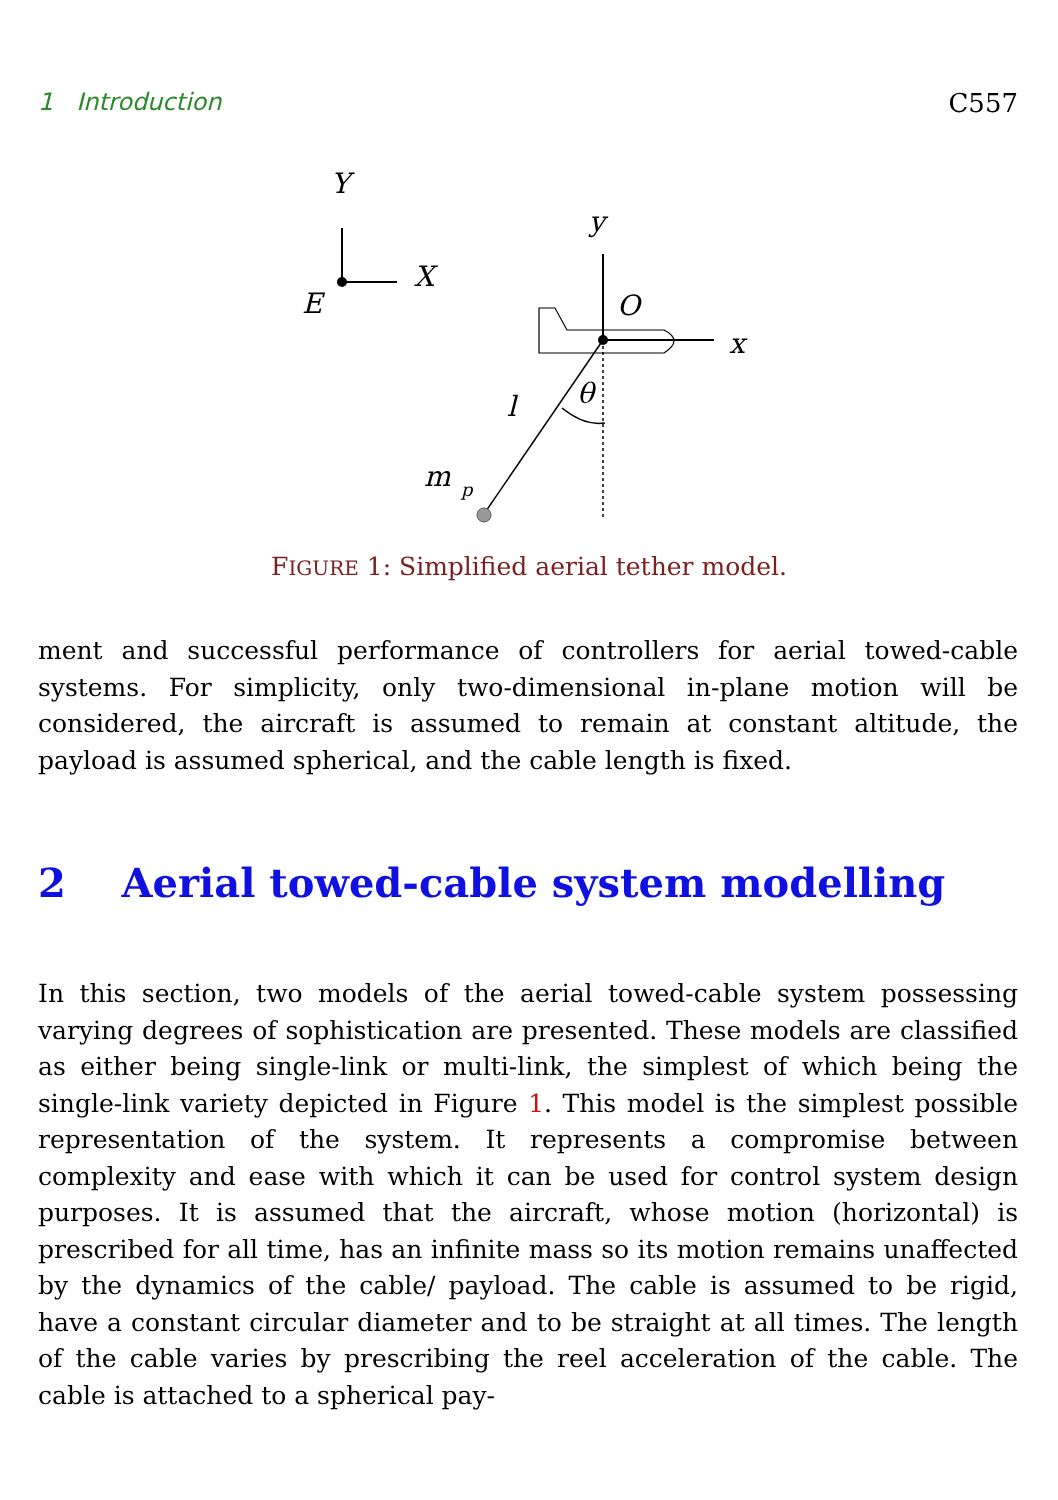1 Introduction C557
Y
X
E
y
O
x
l
θ
m
p
FIGURE 1: Simplified aerial tether model.
ment and successful performance of controllers for aerial towed-cable systems. For simplicity, only two-dimensional in-plane motion will be considered, the aircraft is assumed to remain at constant altitude, the payload is assumed spherical, and the cable length is fixed.
2 Aerial towed-cable system modelling
In this section, two models of the aerial towed-cable system possessing varying degrees of sophistication are presented. These models are classified as either being single-link or multi-link, the simplest of which being the single-link variety depicted in Figure 1. This model is the simplest possible representation of the system. It represents a compromise between complexity and ease with which it can be used for control system design purposes. It is assumed that the aircraft, whose motion (horizontal) is prescribed for all time, has an infinite mass so its motion remains unaffected by the dynamics of the cable/ payload. The cable is assumed to be rigid, have a constant circular diameter and to be straight at all times. The length of the cable varies by prescribing the reel acceleration of the cable. The cable is attached to a spherical pay-